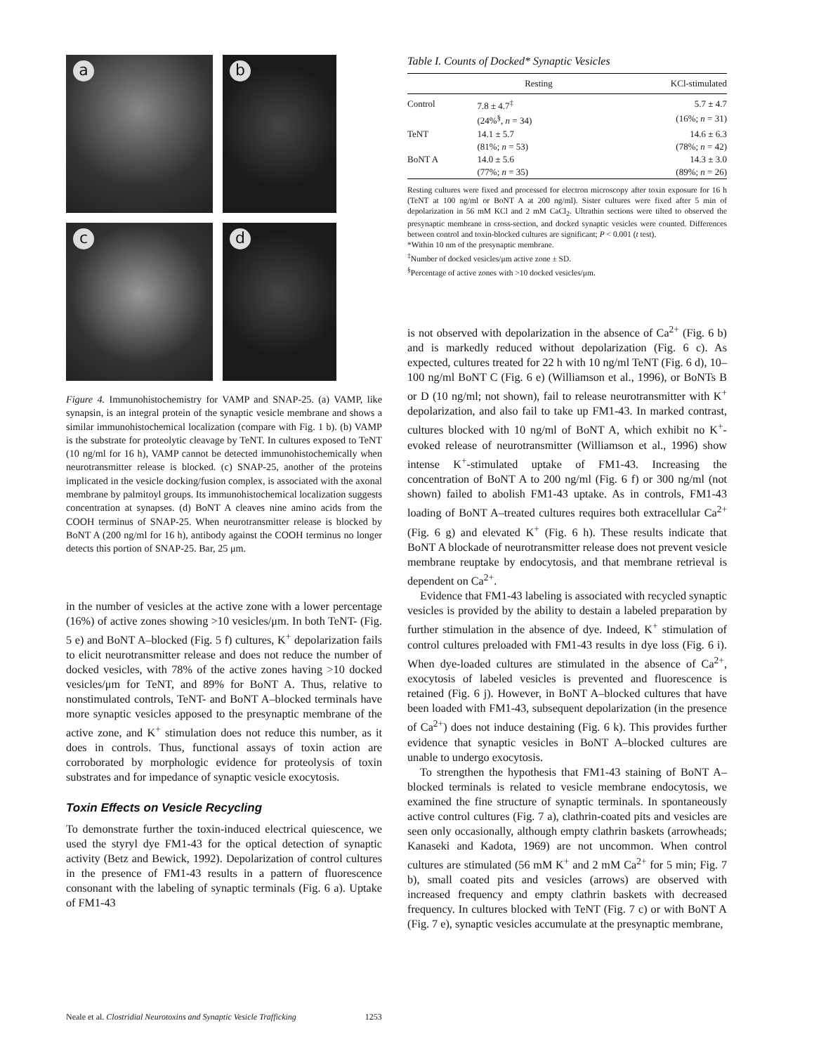a
b
c
d
Figure 4. Immunohistochemistry for VAMP and SNAP-25. (a) VAMP, like synapsin, is an integral protein of the synaptic vesicle membrane and shows a similar immunohistochemical localization (compare with Fig. 1 b). (b) VAMP is the substrate for proteolytic cleavage by TeNT. In cultures exposed to TeNT (10 ng/ml for 16 h), VAMP cannot be detected immunohistochemically when neurotransmitter release is blocked. (c) SNAP-25, another of the proteins implicated in the vesicle docking/fusion complex, is associated with the axonal membrane by palmitoyl groups. Its immunohistochemical localization suggests concentration at synapses. (d) BoNT A cleaves nine amino acids from the COOH terminus of SNAP-25. When neurotransmitter release is blocked by BoNT A (200 ng/ml for 16 h), antibody against the COOH terminus no longer detects this portion of SNAP-25. Bar, 25 μm.
in the number of vesicles at the active zone with a lower percentage (16%) of active zones showing >10 vesicles/μm. In both TeNT- (Fig. 5 e) and BoNT A–blocked (Fig. 5 f) cultures, K<sup>+</sup> depolarization fails to elicit neurotransmitter release and does not reduce the number of docked vesicles, with 78% of the active zones having >10 docked vesicles/μm for TeNT, and 89% for BoNT A. Thus, relative to nonstimulated controls, TeNT- and BoNT A–blocked terminals have more synaptic vesicles apposed to the presynaptic membrane of the active zone, and K<sup>+</sup> stimulation does not reduce this number, as it does in controls. Thus, functional assays of toxin action are corroborated by morphologic evidence for proteolysis of toxin substrates and for impedance of synaptic vesicle exocytosis.
Toxin Effects on Vesicle Recycling
To demonstrate further the toxin-induced electrical quiescence, we used the styryl dye FM1-43 for the optical detection of synaptic activity (Betz and Bewick, 1992). Depolarization of control cultures in the presence of FM1-43 results in a pattern of fluorescence consonant with the labeling of synaptic terminals (Fig. 6 a). Uptake of FM1-43
Table I. Counts of Docked* Synaptic Vesicles
| | Resting | KCl-stimulated |
| --- | --- | --- |
| Control | 7.8 ± 4.7<sup>‡</sup> | 5.7 ± 4.7 |
| | (24%<sup>§</sup>, n = 34) | (16%; n = 31) |
| TeNT | 14.1 ± 5.7 | 14.6 ± 6.3 |
| | (81%; n = 53) | (78%; n = 42) |
| BoNT A | 14.0 ± 5.6 | 14.3 ± 3.0 |
| | (77%; n = 35) | (89%; n = 26) |
Resting cultures were fixed and processed for electron microscopy after toxin exposure for 16 h (TeNT at 100 ng/ml or BoNT A at 200 ng/ml). Sister cultures were fixed after 5 min of depolarization in 56 mM KCl and 2 mM CaCl<sub>2</sub>. Ultrathin sections were tilted to observed the presynaptic membrane in cross-section, and docked synaptic vesicles were counted. Differences between control and toxin-blocked cultures are significant; P < 0.001 (t test).
*Within 10 nm of the presynaptic membrane.
<sup>‡</sup> Number of docked vesicles/μm active zone ± SD.
<sup>§</sup> Percentage of active zones with >10 docked vesicles/μm.
is not observed with depolarization in the absence of Ca<sup>2+</sup> (Fig. 6 b) and is markedly reduced without depolarization (Fig. 6 c). As expected, cultures treated for 22 h with 10 ng/ml TeNT (Fig. 6 d), 10–100 ng/ml BoNT C (Fig. 6 e) (Williamson et al., 1996), or BoNTs B or D (10 ng/ml; not shown), fail to release neurotransmitter with K<sup>+</sup> depolarization, and also fail to take up FM1-43. In marked contrast, cultures blocked with 10 ng/ml of BoNT A, which exhibit no K<sup>+</sup>-evoked release of neurotransmitter (Williamson et al., 1996) show intense K<sup>+</sup>-stimulated uptake of FM1-43. Increasing the concentration of BoNT A to 200 ng/ml (Fig. 6 f) or 300 ng/ml (not shown) failed to abolish FM1-43 uptake. As in controls, FM1-43 loading of BoNT A–treated cultures requires both extracellular Ca<sup>2+</sup> (Fig. 6 g) and elevated K<sup>+</sup> (Fig. 6 h). These results indicate that BoNT A blockade of neurotransmitter release does not prevent vesicle membrane reuptake by endocytosis, and that membrane retrieval is dependent on Ca<sup>2+</sup>.
Evidence that FM1-43 labeling is associated with recycled synaptic vesicles is provided by the ability to destain a labeled preparation by further stimulation in the absence of dye. Indeed, K<sup>+</sup> stimulation of control cultures preloaded with FM1-43 results in dye loss (Fig. 6 i). When dye-loaded cultures are stimulated in the absence of Ca<sup>2+</sup>, exocytosis of labeled vesicles is prevented and fluorescence is retained (Fig. 6 j). However, in BoNT A–blocked cultures that have been loaded with FM1-43, subsequent depolarization (in the presence of Ca<sup>2+</sup>) does not induce destaining (Fig. 6 k). This provides further evidence that synaptic vesicles in BoNT A–blocked cultures are unable to undergo exocytosis.
To strengthen the hypothesis that FM1-43 staining of BoNT A–blocked terminals is related to vesicle membrane endocytosis, we examined the fine structure of synaptic terminals. In spontaneously active control cultures (Fig. 7 a), clathrin-coated pits and vesicles are seen only occasionally, although empty clathrin baskets (arrowheads; Kanaseki and Kadota, 1969) are not uncommon. When control cultures are stimulated (56 mM K<sup>+</sup> and 2 mM Ca<sup>2+</sup> for 5 min; Fig. 7 b), small coated pits and vesicles (arrows) are observed with increased frequency and empty clathrin baskets with decreased frequency. In cultures blocked with TeNT (Fig. 7 c) or with BoNT A (Fig. 7 e), synaptic vesicles accumulate at the presynaptic membrane,
Neale et al. Clostridial Neurotoxins and Synaptic Vesicle Trafficking 1253